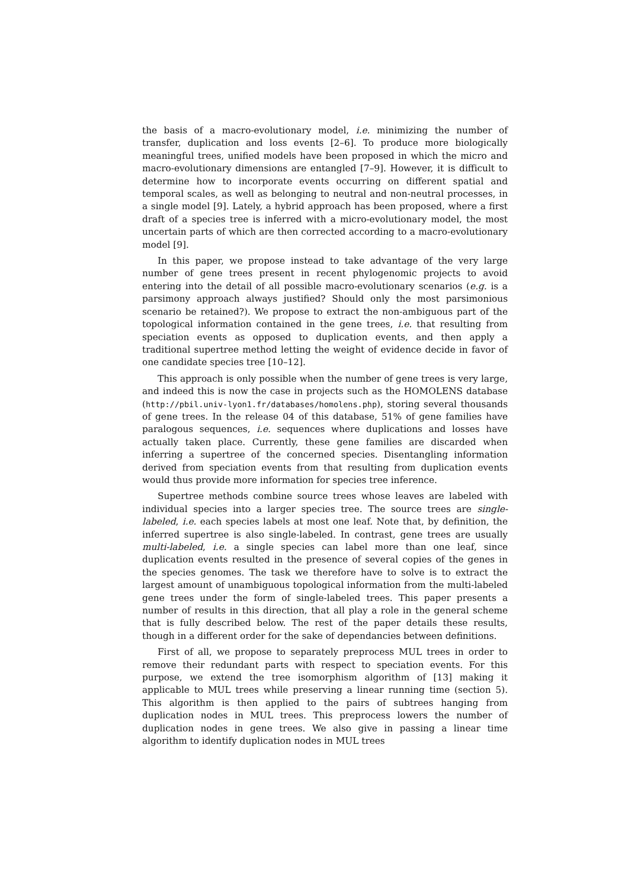the basis of a macro-evolutionary model, i.e. minimizing the number of transfer, duplication and loss events [2–6]. To produce more biologically meaningful trees, unified models have been proposed in which the micro and macro-evolutionary dimensions are entangled [7–9]. However, it is difficult to determine how to incorporate events occurring on different spatial and temporal scales, as well as belonging to neutral and non-neutral processes, in a single model [9]. Lately, a hybrid approach has been proposed, where a first draft of a species tree is inferred with a micro-evolutionary model, the most uncertain parts of which are then corrected according to a macro-evolutionary model [9].
In this paper, we propose instead to take advantage of the very large number of gene trees present in recent phylogenomic projects to avoid entering into the detail of all possible macro-evolutionary scenarios (e.g. is a parsimony approach always justified? Should only the most parsimonious scenario be retained?). We propose to extract the non-ambiguous part of the topological information contained in the gene trees, i.e. that resulting from speciation events as opposed to duplication events, and then apply a traditional supertree method letting the weight of evidence decide in favor of one candidate species tree [10–12].
This approach is only possible when the number of gene trees is very large, and indeed this is now the case in projects such as the HOMOLENS database (http://pbil.univ-lyon1.fr/databases/homolens.php), storing several thousands of gene trees. In the release 04 of this database, 51% of gene families have paralogous sequences, i.e. sequences where duplications and losses have actually taken place. Currently, these gene families are discarded when inferring a supertree of the concerned species. Disentangling information derived from speciation events from that resulting from duplication events would thus provide more information for species tree inference.
Supertree methods combine source trees whose leaves are labeled with individual species into a larger species tree. The source trees are single-labeled, i.e. each species labels at most one leaf. Note that, by definition, the inferred supertree is also single-labeled. In contrast, gene trees are usually multi-labeled, i.e. a single species can label more than one leaf, since duplication events resulted in the presence of several copies of the genes in the species genomes. The task we therefore have to solve is to extract the largest amount of unambiguous topological information from the multi-labeled gene trees under the form of single-labeled trees. This paper presents a number of results in this direction, that all play a role in the general scheme that is fully described below. The rest of the paper details these results, though in a different order for the sake of dependancies between definitions.
First of all, we propose to separately preprocess MUL trees in order to remove their redundant parts with respect to speciation events. For this purpose, we extend the tree isomorphism algorithm of [13] making it applicable to MUL trees while preserving a linear running time (section 5). This algorithm is then applied to the pairs of subtrees hanging from duplication nodes in MUL trees. This preprocess lowers the number of duplication nodes in gene trees. We also give in passing a linear time algorithm to identify duplication nodes in MUL trees